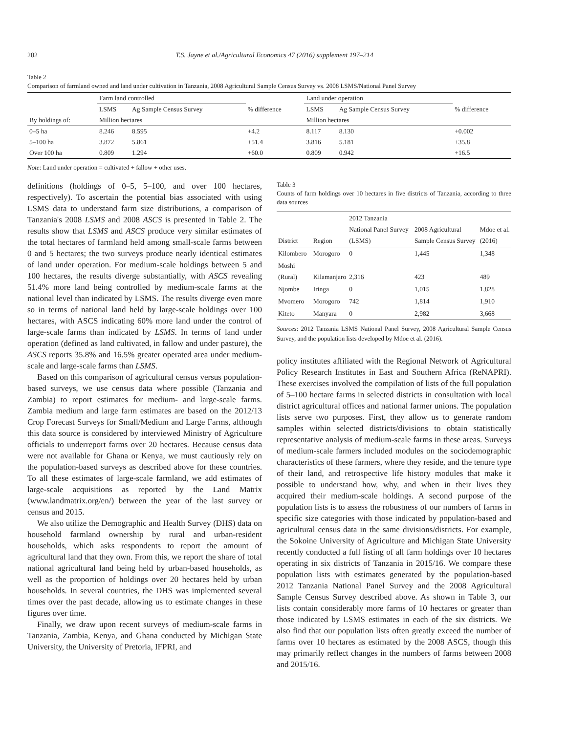202 T.S. Jayne et al./Agricultural Economics 47 (2016) supplement 197–214
Table 2
Comparison of farmland owned and land under cultivation in Tanzania, 2008 Agricultural Sample Census Survey vs. 2008 LSMS/National Panel Survey
| | Farm land controlled | | | Land under operation | | |
| --- | --- | --- | --- | --- | --- | --- |
| | LSMS | Ag Sample Census Survey | % difference | LSMS | Ag Sample Census Survey | % difference |
| By holdings of: | Million hectares | | | Million hectares | | |
| 0–5 ha | 8.246 | 8.595 | +4.2 | 8.117 | 8.130 | +0.002 |
| 5–100 ha | 3.872 | 5.861 | +51.4 | 3.816 | 5.181 | +35.8 |
| Over 100 ha | 0.809 | 1.294 | +60.0 | 0.809 | 0.942 | +16.5 |
Note: Land under operation = cultivated + fallow + other uses.
definitions (holdings of 0–5, 5–100, and over 100 hectares, respectively). To ascertain the potential bias associated with using LSMS data to understand farm size distributions, a comparison of Tanzania's 2008 LSMS and 2008 ASCS is presented in Table 2. The results show that LSMS and ASCS produce very similar estimates of the total hectares of farmland held among small-scale farms between 0 and 5 hectares; the two surveys produce nearly identical estimates of land under operation. For medium-scale holdings between 5 and 100 hectares, the results diverge substantially, with ASCS revealing 51.4% more land being controlled by medium-scale farms at the national level than indicated by LSMS. The results diverge even more so in terms of national land held by large-scale holdings over 100 hectares, with ASCS indicating 60% more land under the control of large-scale farms than indicated by LSMS. In terms of land under operation (defined as land cultivated, in fallow and under pasture), the ASCS reports 35.8% and 16.5% greater operated area under medium-scale and large-scale farms than LSMS.
Based on this comparison of agricultural census versus population-based surveys, we use census data where possible (Tanzania and Zambia) to report estimates for medium- and large-scale farms. Zambia medium and large farm estimates are based on the 2012/13 Crop Forecast Surveys for Small/Medium and Large Farms, although this data source is considered by interviewed Ministry of Agriculture officials to underreport farms over 20 hectares. Because census data were not available for Ghana or Kenya, we must cautiously rely on the population-based surveys as described above for these countries. To all these estimates of large-scale farmland, we add estimates of large-scale acquisitions as reported by the Land Matrix (www.landmatrix.org/en/) between the year of the last survey or census and 2015.
We also utilize the Demographic and Health Survey (DHS) data on household farmland ownership by rural and urban-resident households, which asks respondents to report the amount of agricultural land that they own. From this, we report the share of total national agricultural land being held by urban-based households, as well as the proportion of holdings over 20 hectares held by urban households. In several countries, the DHS was implemented several times over the past decade, allowing us to estimate changes in these figures over time.
Finally, we draw upon recent surveys of medium-scale farms in Tanzania, Zambia, Kenya, and Ghana conducted by Michigan State University, the University of Pretoria, IFPRI, and
Table 3
Counts of farm holdings over 10 hectares in five districts of Tanzania, according to three data sources
| District | Region | 2012 Tanzania National Panel Survey (LSMS) | 2008 Agricultural Sample Census Survey | Mdoe et al. (2016) |
| --- | --- | --- | --- | --- |
| Kilombero | Morogoro | 0 | 1,445 | 1,348 |
| Moshi (Rural) | Kilamanjaro | 2,316 | 423 | 489 |
| Njombe | Iringa | 0 | 1,015 | 1,828 |
| Mvomero | Morogoro | 742 | 1,814 | 1,910 |
| Kiteto | Manyara | 0 | 2,982 | 3,668 |
Sources: 2012 Tanzania LSMS National Panel Survey, 2008 Agricultural Sample Census Survey, and the population lists developed by Mdoe et al. (2016).
policy institutes affiliated with the Regional Network of Agricultural Policy Research Institutes in East and Southern Africa (ReNAPRI). These exercises involved the compilation of lists of the full population of 5–100 hectare farms in selected districts in consultation with local district agricultural offices and national farmer unions. The population lists serve two purposes. First, they allow us to generate random samples within selected districts/divisions to obtain statistically representative analysis of medium-scale farms in these areas. Surveys of medium-scale farmers included modules on the sociodemographic characteristics of these farmers, where they reside, and the tenure type of their land, and retrospective life history modules that make it possible to understand how, why, and when in their lives they acquired their medium-scale holdings. A second purpose of the population lists is to assess the robustness of our numbers of farms in specific size categories with those indicated by population-based and agricultural census data in the same divisions/districts. For example, the Sokoine University of Agriculture and Michigan State University recently conducted a full listing of all farm holdings over 10 hectares operating in six districts of Tanzania in 2015/16. We compare these population lists with estimates generated by the population-based 2012 Tanzania National Panel Survey and the 2008 Agricultural Sample Census Survey described above. As shown in Table 3, our lists contain considerably more farms of 10 hectares or greater than those indicated by LSMS estimates in each of the six districts. We also find that our population lists often greatly exceed the number of farms over 10 hectares as estimated by the 2008 ASCS, though this may primarily reflect changes in the numbers of farms between 2008 and 2015/16.